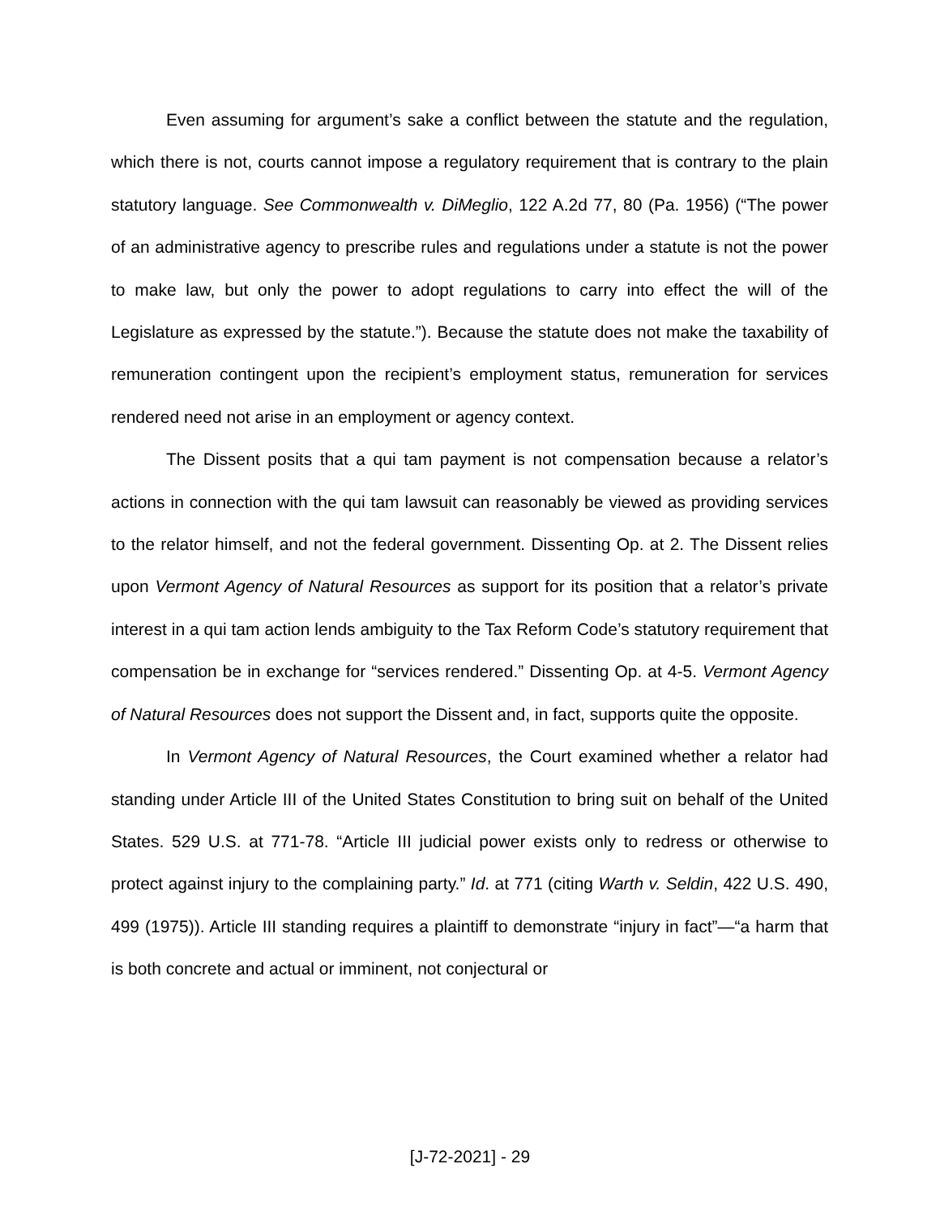Even assuming for argument’s sake a conflict between the statute and the regulation, which there is not, courts cannot impose a regulatory requirement that is contrary to the plain statutory language. See Commonwealth v. DiMeglio, 122 A.2d 77, 80 (Pa. 1956) (“The power of an administrative agency to prescribe rules and regulations under a statute is not the power to make law, but only the power to adopt regulations to carry into effect the will of the Legislature as expressed by the statute.”). Because the statute does not make the taxability of remuneration contingent upon the recipient’s employment status, remuneration for services rendered need not arise in an employment or agency context.
The Dissent posits that a qui tam payment is not compensation because a relator’s actions in connection with the qui tam lawsuit can reasonably be viewed as providing services to the relator himself, and not the federal government. Dissenting Op. at 2. The Dissent relies upon Vermont Agency of Natural Resources as support for its position that a relator’s private interest in a qui tam action lends ambiguity to the Tax Reform Code’s statutory requirement that compensation be in exchange for “services rendered.” Dissenting Op. at 4-5. Vermont Agency of Natural Resources does not support the Dissent and, in fact, supports quite the opposite.
In Vermont Agency of Natural Resources, the Court examined whether a relator had standing under Article III of the United States Constitution to bring suit on behalf of the United States. 529 U.S. at 771-78. “Article III judicial power exists only to redress or otherwise to protect against injury to the complaining party.” Id. at 771 (citing Warth v. Seldin, 422 U.S. 490, 499 (1975)). Article III standing requires a plaintiff to demonstrate “injury in fact”—“a harm that is both concrete and actual or imminent, not conjectural or
[J-72-2021] - 29